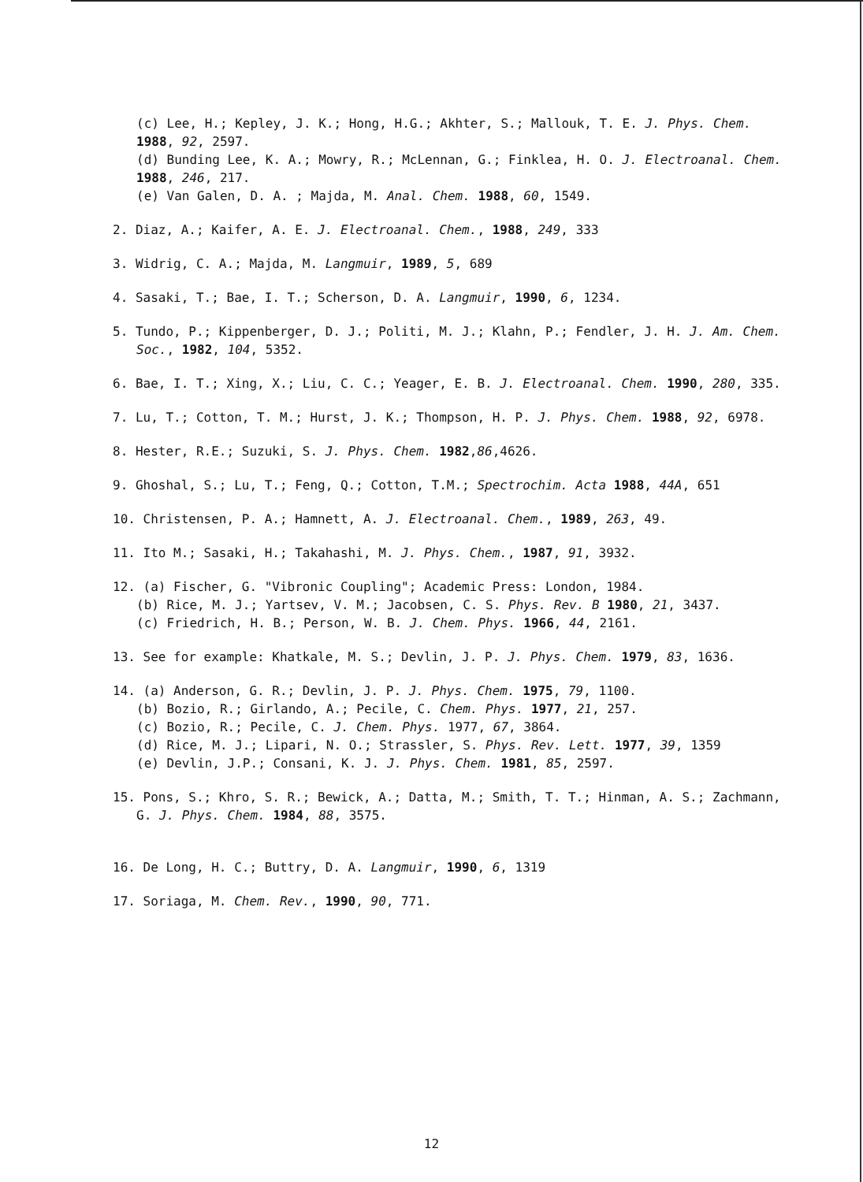(c) Lee, H.; Kepley, J. K.; Hong, H.G.; Akhter, S.; Mallouk, T. E. J. Phys. Chem. 1988, 92, 2597.
(d) Bunding Lee, K. A.; Mowry, R.; McLennan, G.; Finklea, H. O. J. Electroanal. Chem. 1988, 246, 217.
(e) Van Galen, D. A. ; Majda, M. Anal. Chem. 1988, 60, 1549.
2. Diaz, A.; Kaifer, A. E. J. Electroanal. Chem., 1988, 249, 333
3. Widrig, C. A.; Majda, M. Langmuir, 1989, 5, 689
4. Sasaki, T.; Bae, I. T.; Scherson, D. A. Langmuir, 1990, 6, 1234.
5. Tundo, P.; Kippenberger, D. J.; Politi, M. J.; Klahn, P.; Fendler, J. H. J. Am. Chem. Soc., 1982, 104, 5352.
6. Bae, I. T.; Xing, X.; Liu, C. C.; Yeager, E. B. J. Electroanal. Chem. 1990, 280, 335.
7. Lu, T.; Cotton, T. M.; Hurst, J. K.; Thompson, H. P. J. Phys. Chem. 1988, 92, 6978.
8. Hester, R.E.; Suzuki, S. J. Phys. Chem. 1982,86,4626.
9. Ghoshal, S.; Lu, T.; Feng, Q.; Cotton, T.M.; Spectrochim. Acta 1988, 44A, 651
10. Christensen, P. A.; Hamnett, A. J. Electroanal. Chem., 1989, 263, 49.
11. Ito M.; Sasaki, H.; Takahashi, M. J. Phys. Chem., 1987, 91, 3932.
12. (a) Fischer, G. "Vibronic Coupling"; Academic Press: London, 1984.
(b) Rice, M. J.; Yartsev, V. M.; Jacobsen, C. S. Phys. Rev. B 1980, 21, 3437.
(c) Friedrich, H. B.; Person, W. B. J. Chem. Phys. 1966, 44, 2161.
13. See for example: Khatkale, M. S.; Devlin, J. P. J. Phys. Chem. 1979, 83, 1636.
14. (a) Anderson, G. R.; Devlin, J. P. J. Phys. Chem. 1975, 79, 1100.
(b) Bozio, R.; Girlando, A.; Pecile, C. Chem. Phys. 1977, 21, 257.
(c) Bozio, R.; Pecile, C. J. Chem. Phys. 1977, 67, 3864.
(d) Rice, M. J.; Lipari, N. O.; Strassler, S. Phys. Rev. Lett. 1977, 39, 1359
(e) Devlin, J.P.; Consani, K. J. J. Phys. Chem. 1981, 85, 2597.
15. Pons, S.; Khro, S. R.; Bewick, A.; Datta, M.; Smith, T. T.; Hinman, A. S.; Zachmann, G. J. Phys. Chem. 1984, 88, 3575.
16. De Long, H. C.; Buttry, D. A. Langmuir, 1990, 6, 1319
17. Soriaga, M. Chem. Rev., 1990, 90, 771.
12